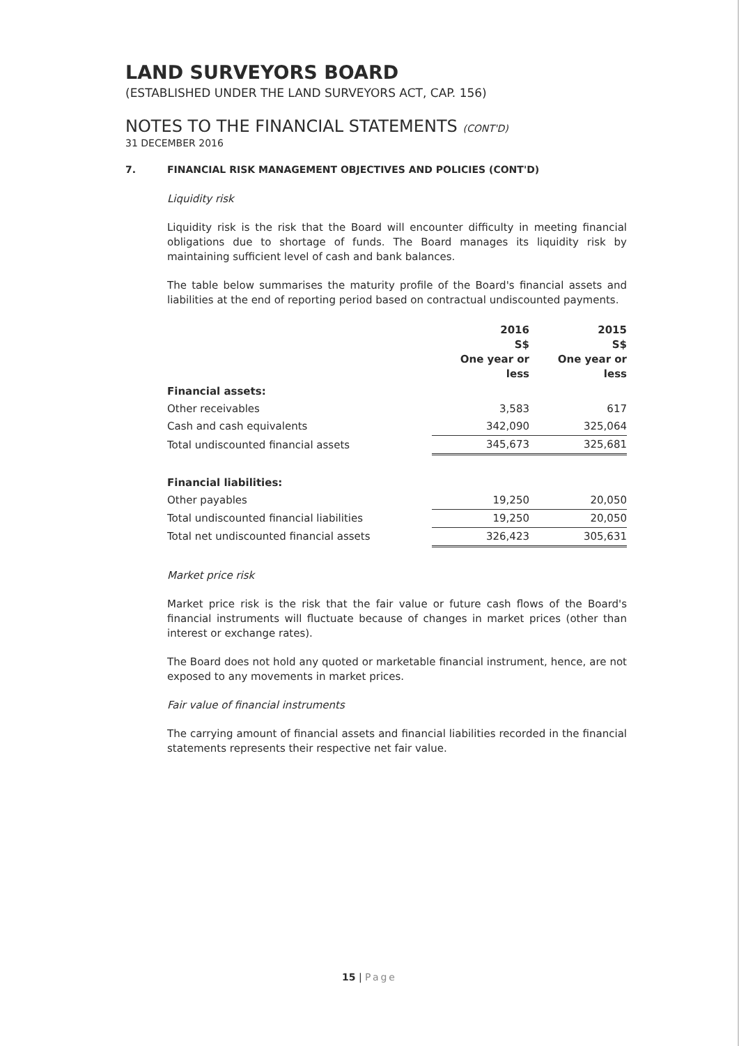LAND SURVEYORS BOARD
(ESTABLISHED UNDER THE LAND SURVEYORS ACT, CAP. 156)
NOTES TO THE FINANCIAL STATEMENTS (CONT'D)
31 DECEMBER 2016
7. FINANCIAL RISK MANAGEMENT OBJECTIVES AND POLICIES (CONT'D)
Liquidity risk
Liquidity risk is the risk that the Board will encounter difficulty in meeting financial obligations due to shortage of funds. The Board manages its liquidity risk by maintaining sufficient level of cash and bank balances.
The table below summarises the maturity profile of the Board's financial assets and liabilities at the end of reporting period based on contractual undiscounted payments.
| | 2016 S$ One year or less | 2015 S$ One year or less |
| --- | --- | --- |
| Financial assets: | | |
| Other receivables | 3,583 | 617 |
| Cash and cash equivalents | 342,090 | 325,064 |
| Total undiscounted financial assets | 345,673 | 325,681 |
| Financial liabilities: | | |
| Other payables | 19,250 | 20,050 |
| Total undiscounted financial liabilities | 19,250 | 20,050 |
| Total net undiscounted financial assets | 326,423 | 305,631 |
Market price risk
Market price risk is the risk that the fair value or future cash flows of the Board's financial instruments will fluctuate because of changes in market prices (other than interest or exchange rates).
The Board does not hold any quoted or marketable financial instrument, hence, are not exposed to any movements in market prices.
Fair value of financial instruments
The carrying amount of financial assets and financial liabilities recorded in the financial statements represents their respective net fair value.
15 | Page